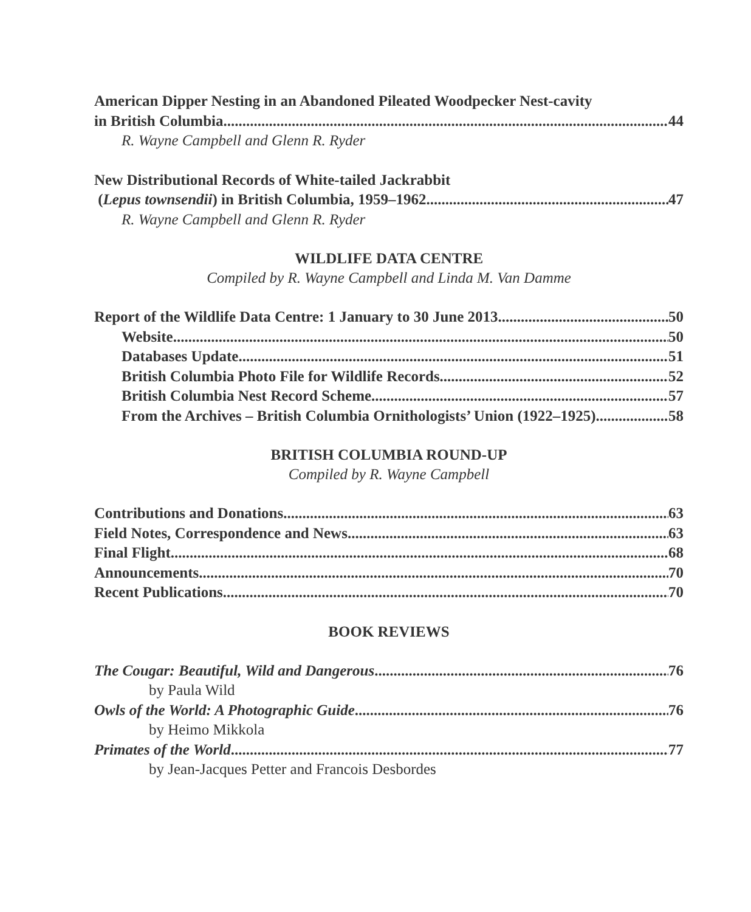American Dipper Nesting in an Abandoned Pileated Woodpecker Nest-cavity
in British Columbia 44
R. Wayne Campbell and Glenn R. Ryder
New Distributional Records of White-tailed Jackrabbit
(Lepus townsendii) in British Columbia, 1959–1962 47
R. Wayne Campbell and Glenn R. Ryder
WILDLIFE DATA CENTRE
Compiled by R. Wayne Campbell and Linda M. Van Damme
Report of the Wildlife Data Centre: 1 January to 30 June 2013 50
Website 50
Databases Update 51
British Columbia Photo File for Wildlife Records 52
British Columbia Nest Record Scheme 57
From the Archives – British Columbia Ornithologists’ Union (1922–1925) 58
BRITISH COLUMBIA ROUND-UP
Compiled by R. Wayne Campbell
Contributions and Donations 63
Field Notes, Correspondence and News 63
Final Flight 68
Announcements 70
Recent Publications 70
BOOK REVIEWS
The Cougar: Beautiful, Wild and Dangerous 76
by Paula Wild
Owls of the World: A Photographic Guide 76
by Heimo Mikkola
Primates of the World 77
by Jean-Jacques Petter and Francois Desbordes